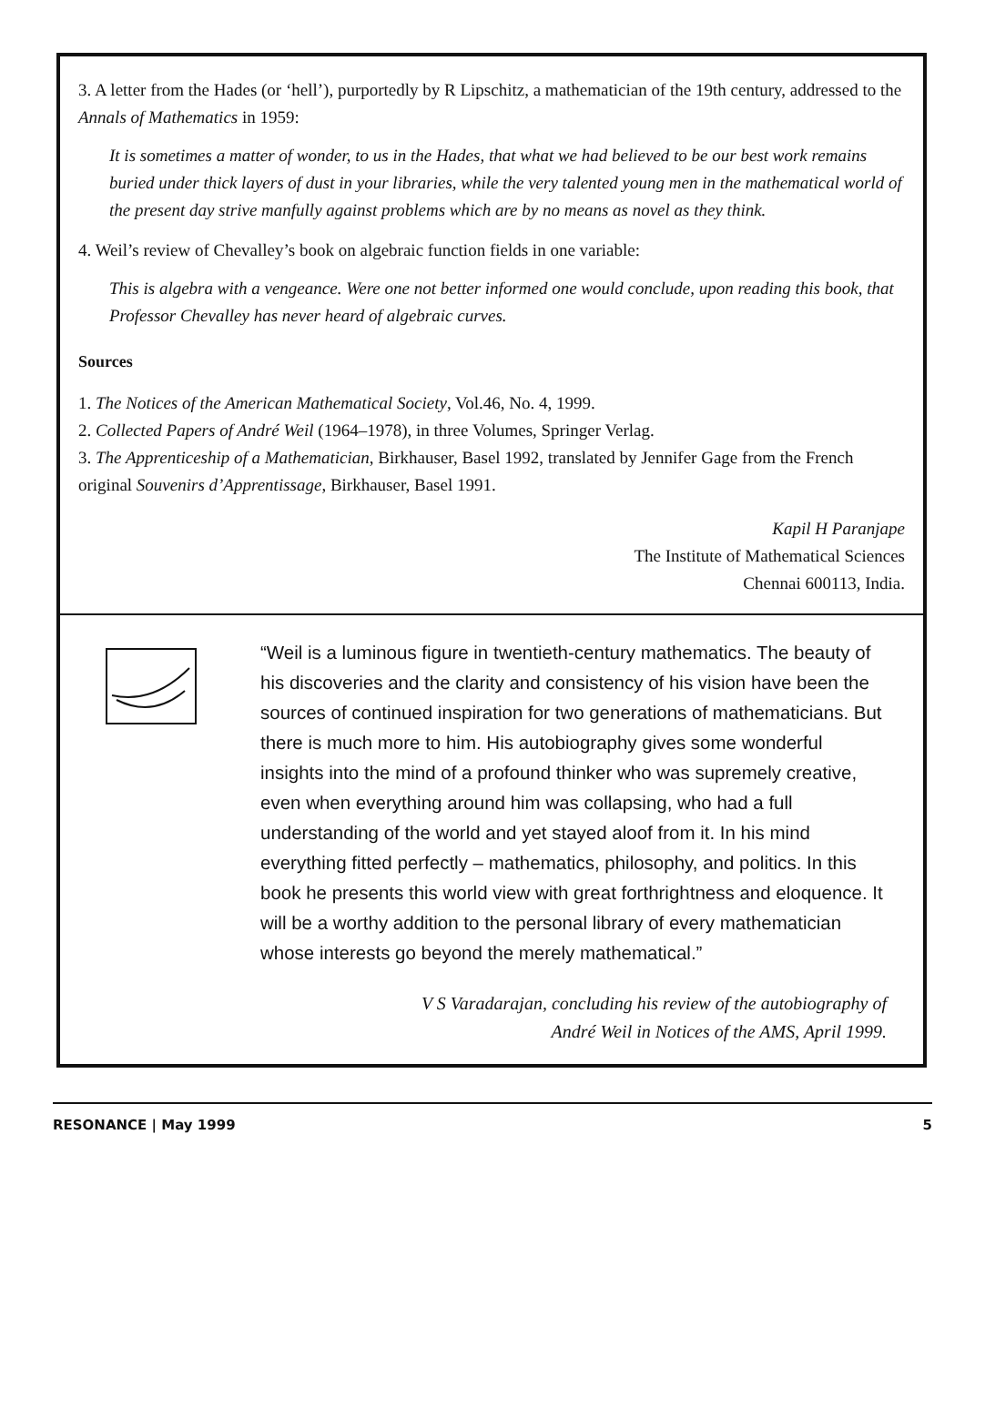3. A letter from the Hades (or ‘hell’), purportedly by R Lipschitz, a mathematician of the 19th century, addressed to the Annals of Mathematics in 1959:
It is sometimes a matter of wonder, to us in the Hades, that what we had believed to be our best work remains buried under thick layers of dust in your libraries, while the very talented young men in the mathematical world of the present day strive manfully against problems which are by no means as novel as they think.
4. Weil’s review of Chevalley’s book on algebraic function fields in one variable:
This is algebra with a vengeance. Were one not better informed one would conclude, upon reading this book, that Professor Chevalley has never heard of algebraic curves.
Sources
1. The Notices of the American Mathematical Society, Vol.46, No. 4, 1999.
2. Collected Papers of André Weil (1964–1978), in three Volumes, Springer Verlag.
3. The Apprenticeship of a Mathematician, Birkhauser, Basel 1992, translated by Jennifer Gage from the French original Souvenirs d’Apprentissage, Birkhauser, Basel 1991.
Kapil H Paranjape
The Institute of Mathematical Sciences
Chennai 600113, India.
“Weil is a luminous figure in twentieth-century mathematics. The beauty of his discoveries and the clarity and consistency of his vision have been the sources of continued inspiration for two generations of mathematicians. But there is much more to him. His autobiography gives some wonderful insights into the mind of a profound thinker who was supremely creative, even when everything around him was collapsing, who had a full understanding of the world and yet stayed aloof from it. In his mind everything fitted perfectly – mathematics, philosophy, and politics. In this book he presents this world view with great forthrightness and eloquence. It will be a worthy addition to the personal library of every mathematician whose interests go beyond the merely mathematical.”
V S Varadarajan, concluding his review of the autobiography of
André Weil in Notices of the AMS, April 1999.
RESONANCE | May 1999 5